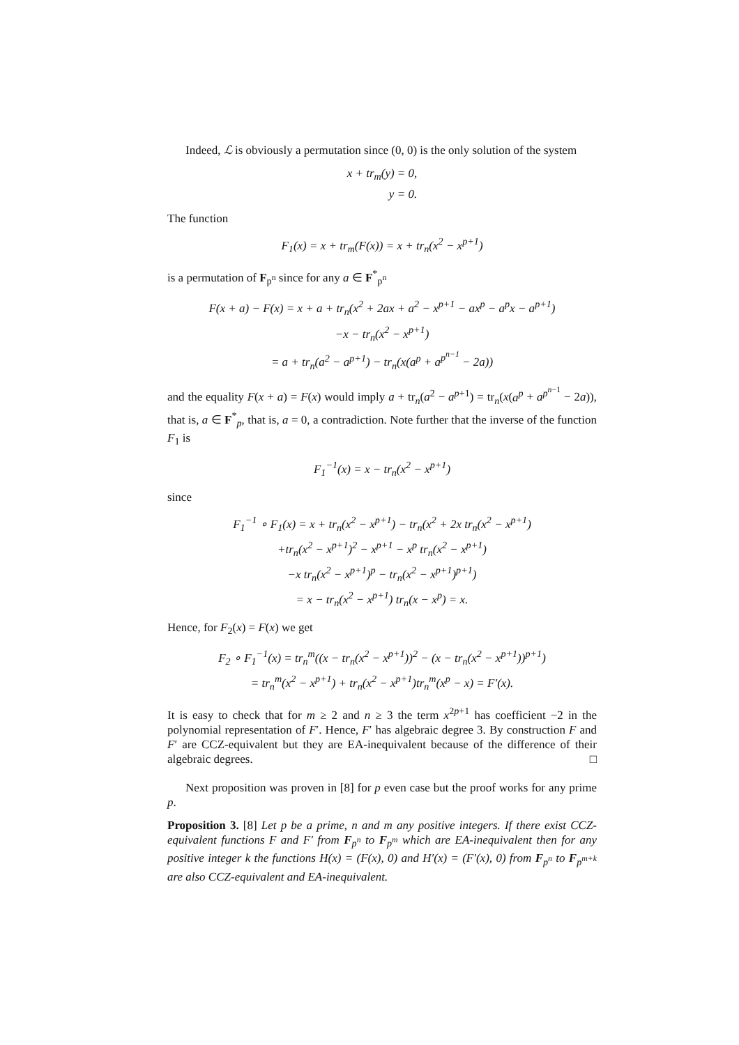Indeed, ℒ is obviously a permutation since (0, 0) is the only solution of the system
x + tr<sub>m</sub>(y) = 0,
y = 0.
The function
F<sub>1</sub>(x) = x + tr<sub>m</sub>(F(x)) = x + tr<sub>n</sub>(x<sup>2</sup> − x<sup>p+1</sup>)
is a permutation of F<sub>p<sup>n</sup></sub> since for any a ∈ F<sup>*</sup><sub>p<sup>n</sup></sub>
F(x + a) − F(x) = x + a + tr<sub>n</sub>(x<sup>2</sup> + 2ax + a<sup>2</sup> − x<sup>p+1</sup> − ax<sup>p</sup> − a<sup>p</sup>x − a<sup>p+1</sup>)
−x − tr<sub>n</sub>(x<sup>2</sup> − x<sup>p+1</sup>)
= a + tr<sub>n</sub>(a<sup>2</sup> − a<sup>p+1</sup>) − tr<sub>n</sub>(x(a<sup>p</sup> + a<sup>p<sup>n−1</sup></sup> − 2a))
and the equality F(x + a) = F(x) would imply a + tr<sub>n</sub>(a<sup>2</sup> − a<sup>p+1</sup>) = tr<sub>n</sub>(x(a<sup>p</sup> + a<sup>p<sup>n−1</sup></sup> − 2a)), that is, a ∈ F<sup>*</sup><sub>p</sub>, that is, a = 0, a contradiction. Note further that the inverse of the function F<sub>1</sub> is
F<sub>1</sub><sup>−1</sup>(x) = x − tr<sub>n</sub>(x<sup>2</sup> − x<sup>p+1</sup>)
since
F<sub>1</sub><sup>−1</sup> ∘ F<sub>1</sub>(x) = x + tr<sub>n</sub>(x<sup>2</sup> − x<sup>p+1</sup>) − tr<sub>n</sub>(x<sup>2</sup> + 2x tr<sub>n</sub>(x<sup>2</sup> − x<sup>p+1</sup>)
+tr<sub>n</sub>(x<sup>2</sup> − x<sup>p+1</sup>)<sup>2</sup> − x<sup>p+1</sup> − x<sup>p</sup> tr<sub>n</sub>(x<sup>2</sup> − x<sup>p+1</sup>)
−x tr<sub>n</sub>(x<sup>2</sup> − x<sup>p+1</sup>)<sup>p</sup> − tr<sub>n</sub>(x<sup>2</sup> − x<sup>p+1</sup>)<sup>p+1</sup>)
= x − tr<sub>n</sub>(x<sup>2</sup> − x<sup>p+1</sup>) tr<sub>n</sub>(x − x<sup>p</sup>) = x.
Hence, for F<sub>2</sub>(x) = F(x) we get
F<sub>2</sub> ∘ F<sub>1</sub><sup>−1</sup>(x) = tr<sub>n</sub><sup>m</sup>((x − tr<sub>n</sub>(x<sup>2</sup> − x<sup>p+1</sup>))<sup>2</sup> − (x − tr<sub>n</sub>(x<sup>2</sup> − x<sup>p+1</sup>))<sup>p+1</sup>)
= tr<sub>n</sub><sup>m</sup>(x<sup>2</sup> − x<sup>p+1</sup>) + tr<sub>n</sub>(x<sup>2</sup> − x<sup>p+1</sup>)tr<sub>n</sub><sup>m</sup>(x<sup>p</sup> − x) = F′(x).
It is easy to check that for m ≥ 2 and n ≥ 3 the term x<sup>2p+1</sup> has coefficient −2 in the polynomial representation of F′. Hence, F′ has algebraic degree 3. By construction F and F′ are CCZ-equivalent but they are EA-inequivalent because of the difference of their algebraic degrees. □
Next proposition was proven in [8] for p even case but the proof works for any prime p.
Proposition 3. [8] Let p be a prime, n and m any positive integers. If there exist CCZ-equivalent functions F and F′ from F<sub>p<sup>n</sup></sub> to F<sub>p<sup>m</sup></sub> which are EA-inequivalent then for any positive integer k the functions H(x) = (F(x), 0) and H′(x) = (F′(x), 0) from F<sub>p<sup>n</sup></sub> to F<sub>p<sup>m+k</sup></sub> are also CCZ-equivalent and EA-inequivalent.